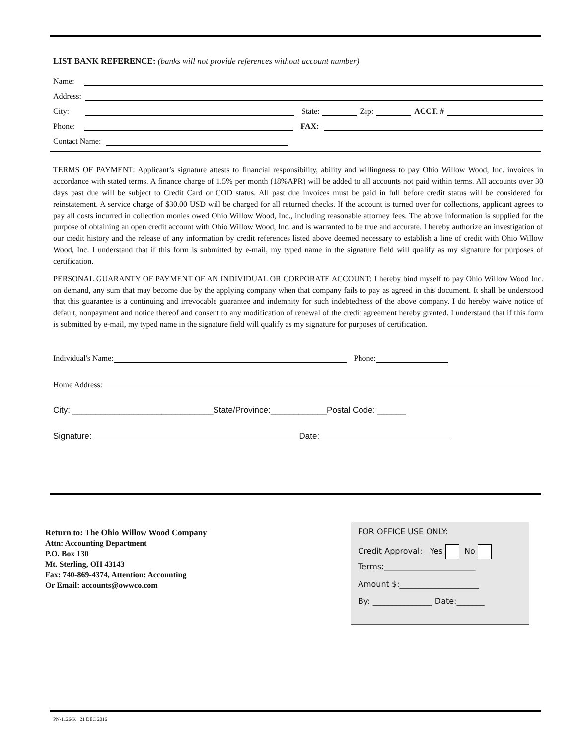LIST BANK REFERENCE: (banks will not provide references without account number)
Name:
Address:
City: State: Zip: ACCT. #
Phone: FAX:
Contact Name:
TERMS OF PAYMENT: Applicant’s signature attests to financial responsibility, ability and willingness to pay Ohio Willow Wood, Inc. invoices in accordance with stated terms. A finance charge of 1.5% per month (18%APR) will be added to all accounts not paid within terms. All accounts over 30 days past due will be subject to Credit Card or COD status. All past due invoices must be paid in full before credit status will be considered for reinstatement. A service charge of $30.00 USD will be charged for all returned checks. If the account is turned over for collections, applicant agrees to pay all costs incurred in collection monies owed Ohio Willow Wood, Inc., including reasonable attorney fees. The above information is supplied for the purpose of obtaining an open credit account with Ohio Willow Wood, Inc. and is warranted to be true and accurate. I hereby authorize an investigation of our credit history and the release of any information by credit references listed above deemed necessary to establish a line of credit with Ohio Willow Wood, Inc. I understand that if this form is submitted by e-mail, my typed name in the signature field will qualify as my signature for purposes of certification.
PERSONAL GUARANTY OF PAYMENT OF AN INDIVIDUAL OR CORPORATE ACCOUNT: I hereby bind myself to pay Ohio Willow Wood Inc. on demand, any sum that may become due by the applying company when that company fails to pay as agreed in this document. It shall be understood that this guarantee is a continuing and irrevocable guarantee and indemnity for such indebtedness of the above company. I do hereby waive notice of default, nonpayment and notice thereof and consent to any modification of renewal of the credit agreement hereby granted. I understand that if this form is submitted by e-mail, my typed name in the signature field will qualify as my signature for purposes of certification.
Individual's Name: Phone:
Home Address:
City: ______________________________State/Province:____________Postal Code: ______
Signature: Date:
Return to: The Ohio Willow Wood Company
Attn: Accounting Department
P.O. Box 130
Mt. Sterling, OH 43143
Fax: 740-869-4374, Attention: Accounting
Or Email: accounts@owwco.com
FOR OFFICE USE ONLY:
Credit Approval: Yes No
Terms:_______________________
Amount $:____________________
By: _______________ Date:_______
PN-1126-K 21 DEC 2016